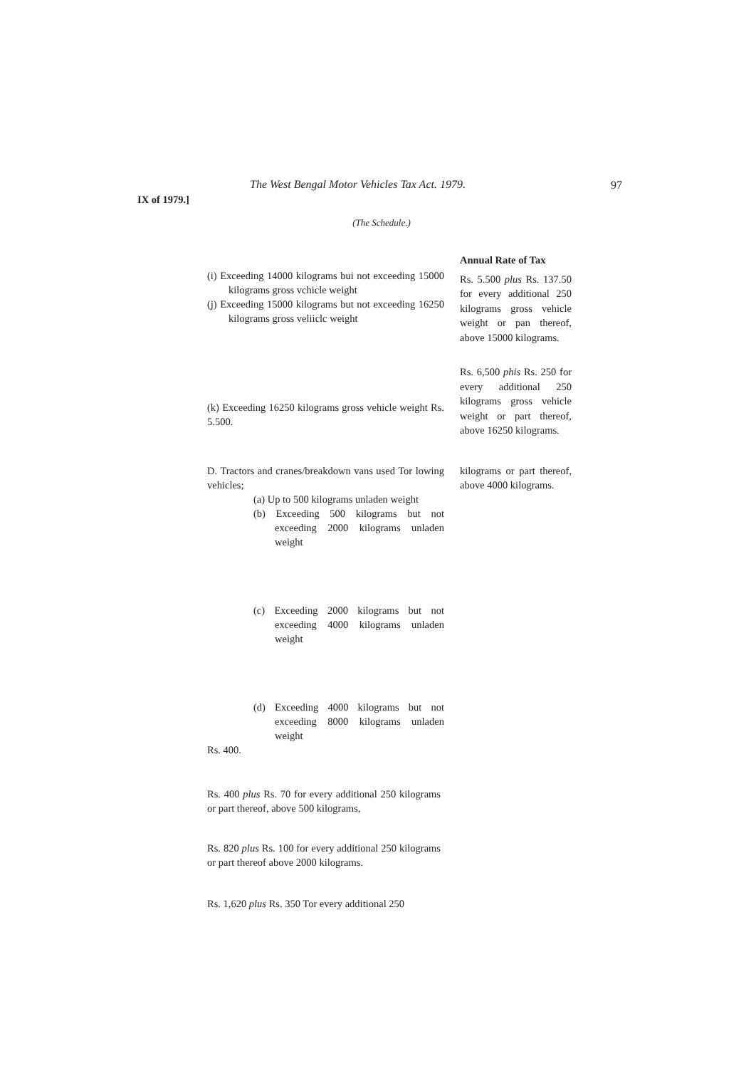The West Bengal Motor Vehicles Tax Act. 1979.
97
IX of 1979.]
(The Schedule.)
(i) Exceeding 14000 kilograms bui not exceeding 15000 kilograms gross vchicle weight
(j) Exceeding 15000 kilograms but not exceeding 16250 kilograms gross veliiclc weight
Annual Rate of Tax
Rs. 5.500 plus Rs. 137.50 for every additional 250 kilograms gross vehicle weight or pan thereof, above 15000 kilograms.
(k) Exceeding 16250 kilograms gross vehicle weight Rs. 5.500.
Rs. 6,500 phis Rs. 250 for every additional 250 kilograms gross vehicle weight or part thereof, above 16250 kilograms.
D. Tractors and cranes/breakdown vans used Tor lowing vehicles;
(a) Up to 500 kilograms unladen weight
(b) Exceeding 500 kilograms but not exceeding 2000 kilograms unladen weight
(c) Exceeding 2000 kilograms but not exceeding 4000 kilograms unladen weight
(d) Exceeding 4000 kilograms but not exceeding 8000 kilograms unladen weight
Rs. 400.
kilograms or part thereof, above 4000 kilograms.
Rs. 400 plus Rs. 70 for every additional 250 kilograms or part thereof, above 500 kilograms,
Rs. 820 plus Rs. 100 for every additional 250 kilograms or part thereof above 2000 kilograms.
Rs. 1,620 plus Rs. 350 Tor every additional 250